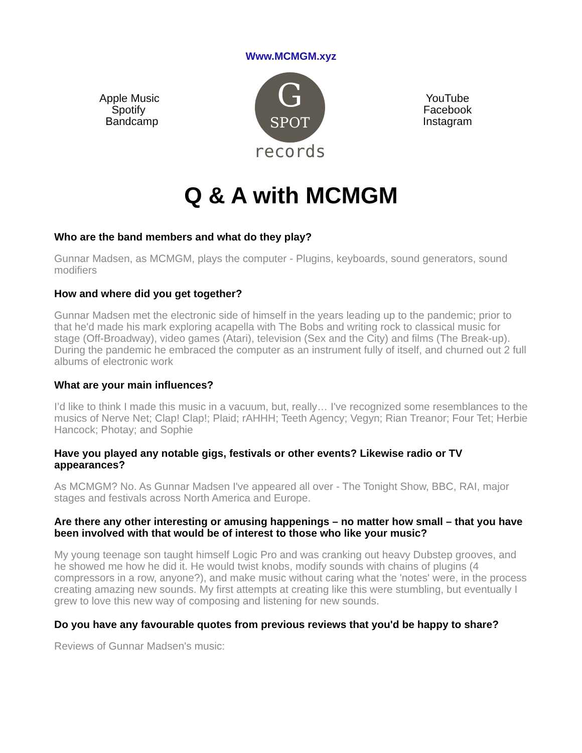Www.MCMGM.xyz
Apple Music
Spotify
Bandcamp
G
SPOT
records
YouTube
Facebook
Instagram
Q & A with MCMGM
Who are the band members and what do they play?
Gunnar Madsen, as MCMGM, plays the computer - Plugins, keyboards, sound generators, sound modifiers
How and where did you get together?
Gunnar Madsen met the electronic side of himself in the years leading up to the pandemic; prior to that he'd made his mark exploring acapella with The Bobs and writing rock to classical music for stage (Off-Broadway), video games (Atari), television (Sex and the City) and films (The Break-up). During the pandemic he embraced the computer as an instrument fully of itself, and churned out 2 full albums of electronic work
What are your main influences?
I’d like to think I made this music in a vacuum, but, really… I've recognized some resemblances to the musics of Nerve Net; Clap! Clap!; Plaid; rAHHH; Teeth Agency; Vegyn; Rian Treanor; Four Tet; Herbie Hancock; Photay; and Sophie
Have you played any notable gigs, festivals or other events? Likewise radio or TV appearances?
As MCMGM? No. As Gunnar Madsen I've appeared all over - The Tonight Show, BBC, RAI, major stages and festivals across North America and Europe.
Are there any other interesting or amusing happenings – no matter how small – that you have been involved with that would be of interest to those who like your music?
My young teenage son taught himself Logic Pro and was cranking out heavy Dubstep grooves, and he showed me how he did it. He would twist knobs, modify sounds with chains of plugins (4 compressors in a row, anyone?), and make music without caring what the 'notes' were, in the process creating amazing new sounds. My first attempts at creating like this were stumbling, but eventually I grew to love this new way of composing and listening for new sounds.
Do you have any favourable quotes from previous reviews that you'd be happy to share?
Reviews of Gunnar Madsen's music: